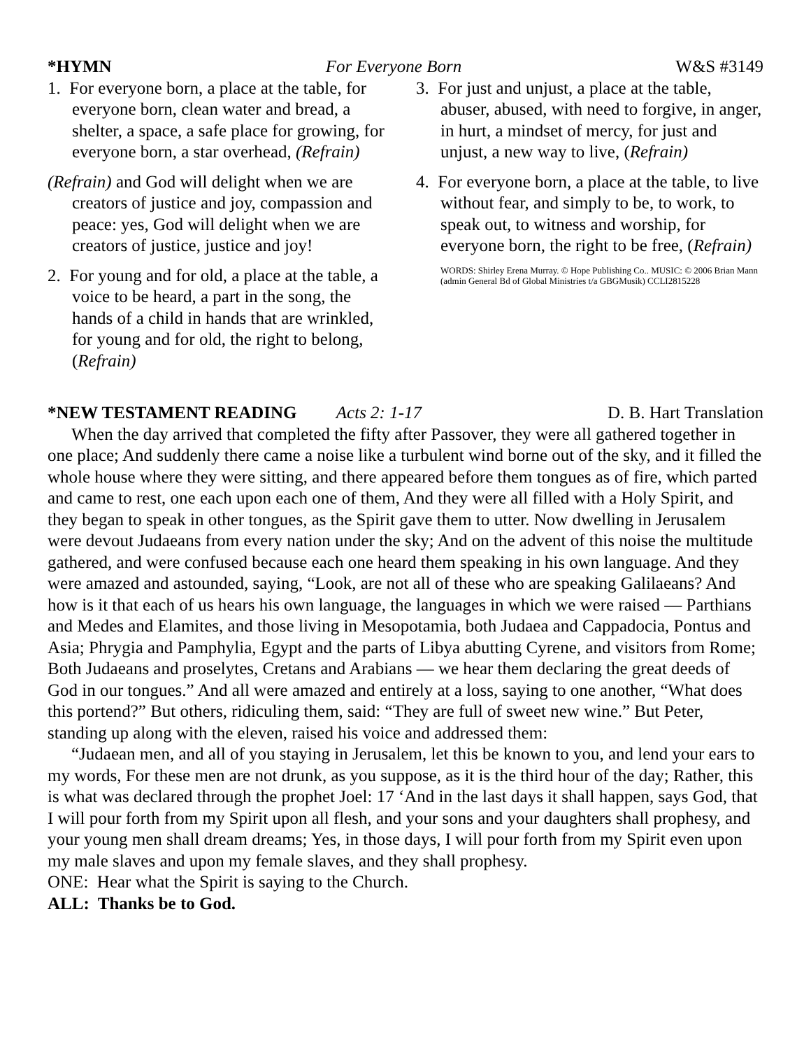*HYMN For Everyone Born W&S #3149
1. For everyone born, a place at the table, for everyone born, clean water and bread, a shelter, a space, a safe place for growing, for everyone born, a star overhead, (Refrain)
(Refrain) and God will delight when we are creators of justice and joy, compassion and peace: yes, God will delight when we are creators of justice, justice and joy!
2. For young and for old, a place at the table, a voice to be heard, a part in the song, the hands of a child in hands that are wrinkled, for young and for old, the right to belong, (Refrain)
3. For just and unjust, a place at the table, abuser, abused, with need to forgive, in anger, in hurt, a mindset of mercy, for just and unjust, a new way to live, (Refrain)
4. For everyone born, a place at the table, to live without fear, and simply to be, to work, to speak out, to witness and worship, for everyone born, the right to be free, (Refrain)
WORDS: Shirley Erena Murray. © Hope Publishing Co.. MUSIC: © 2006 Brian Mann (admin General Bd of Global Ministries t/a GBGMusik) CCLI2815228
*NEW TESTAMENT READING Acts 2: 1-17 D. B. Hart Translation
When the day arrived that completed the fifty after Passover, they were all gathered together in one place; And suddenly there came a noise like a turbulent wind borne out of the sky, and it filled the whole house where they were sitting, and there appeared before them tongues as of fire, which parted and came to rest, one each upon each one of them, And they were all filled with a Holy Spirit, and they began to speak in other tongues, as the Spirit gave them to utter. Now dwelling in Jerusalem were devout Judaeans from every nation under the sky; And on the advent of this noise the multitude gathered, and were confused because each one heard them speaking in his own language. And they were amazed and astounded, saying, “Look, are not all of these who are speaking Galilaeans? And how is it that each of us hears his own language, the languages in which we were raised — Parthians and Medes and Elamites, and those living in Mesopotamia, both Judaea and Cappadocia, Pontus and Asia; Phrygia and Pamphylia, Egypt and the parts of Libya abutting Cyrene, and visitors from Rome; Both Judaeans and proselytes, Cretans and Arabians — we hear them declaring the great deeds of God in our tongues.” And all were amazed and entirely at a loss, saying to one another, “What does this portend?” But others, ridiculing them, said: “They are full of sweet new wine.” But Peter, standing up along with the eleven, raised his voice and addressed them:
“Judaean men, and all of you staying in Jerusalem, let this be known to you, and lend your ears to my words, For these men are not drunk, as you suppose, as it is the third hour of the day; Rather, this is what was declared through the prophet Joel: 17 ‘And in the last days it shall happen, says God, that I will pour forth from my Spirit upon all flesh, and your sons and your daughters shall prophesy, and your young men shall dream dreams; Yes, in those days, I will pour forth from my Spirit even upon my male slaves and upon my female slaves, and they shall prophesy.
ONE: Hear what the Spirit is saying to the Church.
ALL: Thanks be to God.